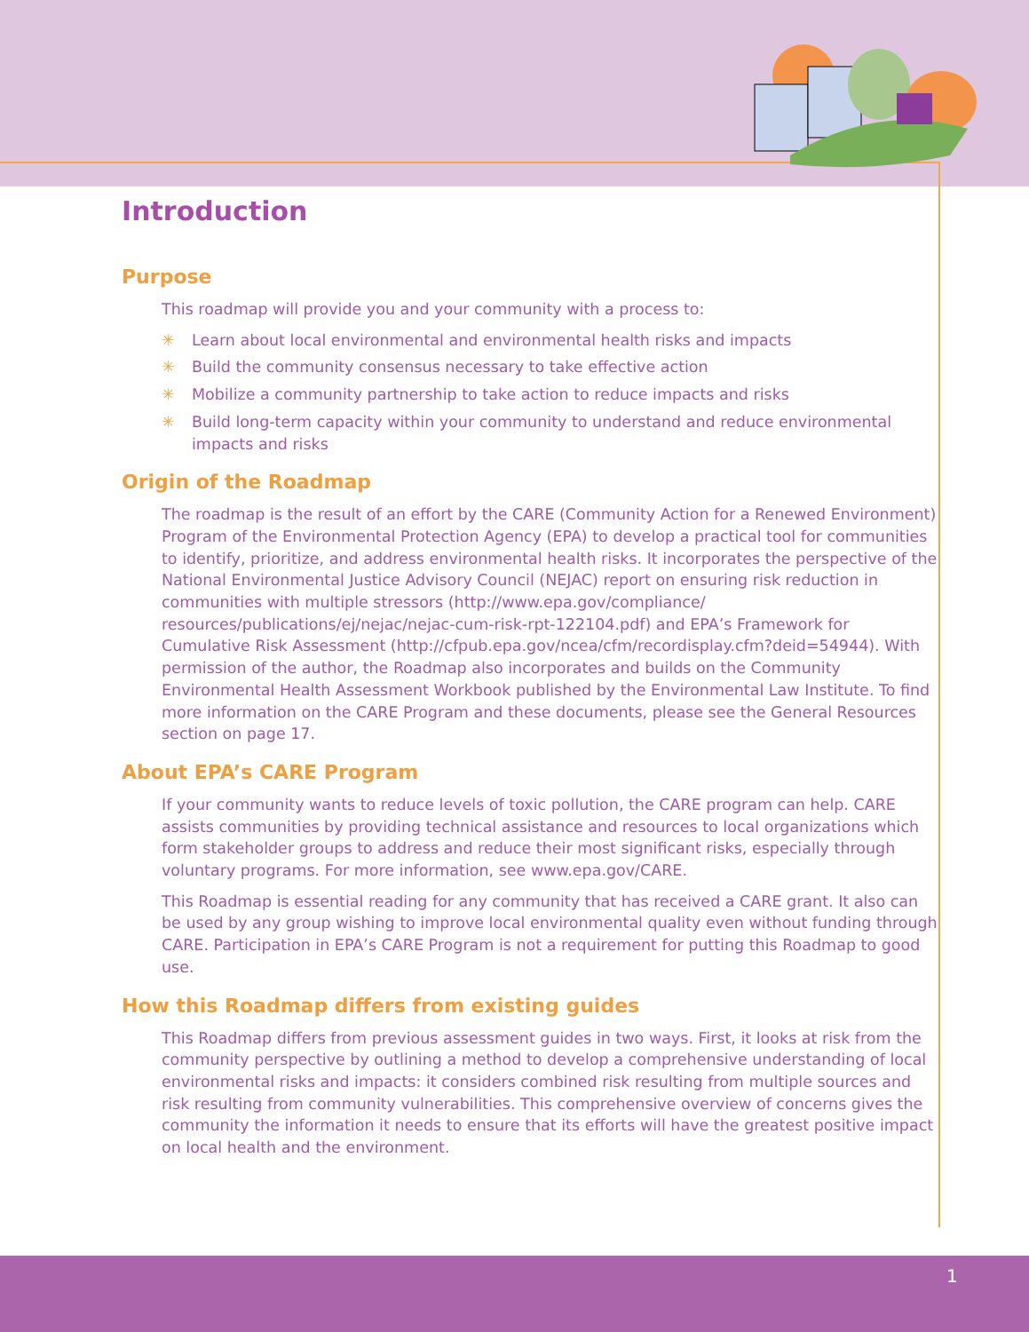1
Introduction
Purpose
This roadmap will provide you and your community with a process to:
✳ Learn about local environmental and environmental health risks and impacts
✳ Build the community consensus necessary to take effective action
✳ Mobilize a community partnership to take action to reduce impacts and risks
✳ Build long-term capacity within your community to understand and reduce environmental impacts and risks
Origin of the Roadmap
The roadmap is the result of an effort by the CARE (Community Action for a Renewed Environment) Program of the Environmental Protection Agency (EPA) to develop a practical tool for communities to identify, prioritize, and address environmental health risks. It incorporates the perspective of the National Environmental Justice Advisory Council (NEJAC) report on ensuring risk reduction in communities with multiple stressors (http://www.epa.gov/compliance/ resources/publications/ej/nejac/nejac-cum-risk-rpt-122104.pdf) and EPA’s Framework for Cumulative Risk Assessment (http://cfpub.epa.gov/ncea/cfm/recordisplay.cfm?deid=54944). With permission of the author, the Roadmap also incorporates and builds on the Community Environmental Health Assessment Workbook published by the Environmental Law Institute. To find more information on the CARE Program and these documents, please see the General Resources section on page 17.
About EPA’s CARE Program
If your community wants to reduce levels of toxic pollution, the CARE program can help. CARE assists communities by providing technical assistance and resources to local organizations which form stakeholder groups to address and reduce their most significant risks, especially through voluntary programs. For more information, see www.epa.gov/CARE.
This Roadmap is essential reading for any community that has received a CARE grant. It also can be used by any group wishing to improve local environmental quality even without funding through CARE. Participation in EPA’s CARE Program is not a requirement for putting this Roadmap to good use.
How this Roadmap differs from existing guides
This Roadmap differs from previous assessment guides in two ways. First, it looks at risk from the community perspective by outlining a method to develop a comprehensive understanding of local environmental risks and impacts: it considers combined risk resulting from multiple sources and risk resulting from community vulnerabilities. This comprehensive overview of concerns gives the community the information it needs to ensure that its efforts will have the greatest positive impact on local health and the environment.